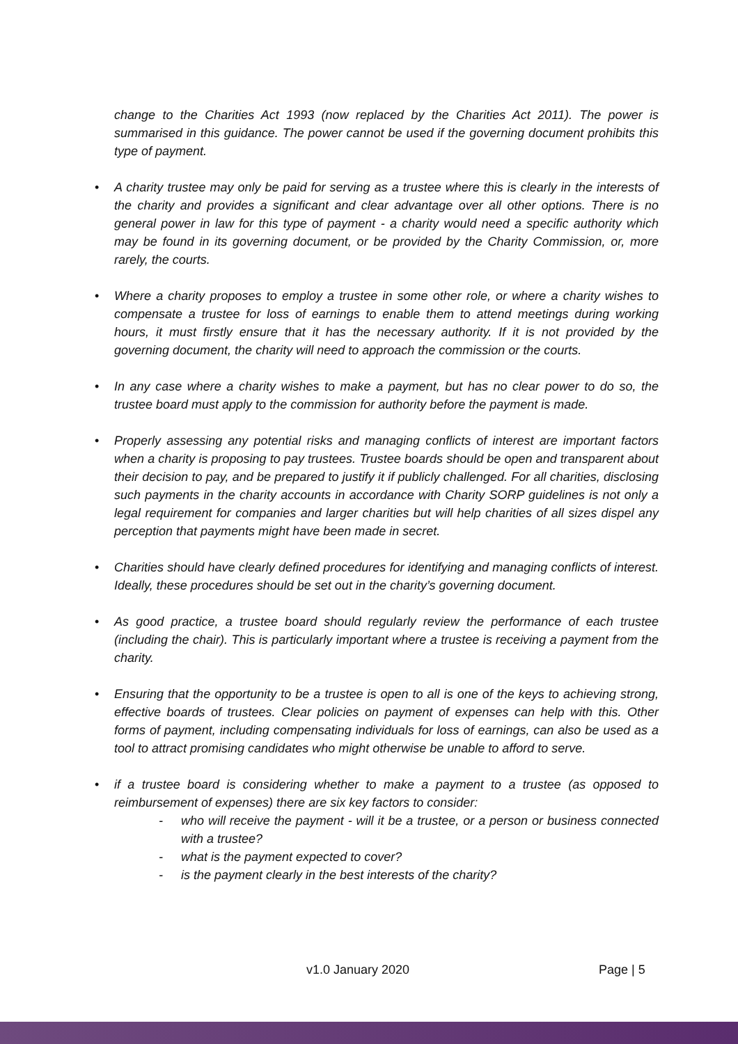change to the Charities Act 1993 (now replaced by the Charities Act 2011). The power is summarised in this guidance. The power cannot be used if the governing document prohibits this type of payment.
• A charity trustee may only be paid for serving as a trustee where this is clearly in the interests of the charity and provides a significant and clear advantage over all other options. There is no general power in law for this type of payment - a charity would need a specific authority which may be found in its governing document, or be provided by the Charity Commission, or, more rarely, the courts.
• Where a charity proposes to employ a trustee in some other role, or where a charity wishes to compensate a trustee for loss of earnings to enable them to attend meetings during working hours, it must firstly ensure that it has the necessary authority. If it is not provided by the governing document, the charity will need to approach the commission or the courts.
• In any case where a charity wishes to make a payment, but has no clear power to do so, the trustee board must apply to the commission for authority before the payment is made.
• Properly assessing any potential risks and managing conflicts of interest are important factors when a charity is proposing to pay trustees. Trustee boards should be open and transparent about their decision to pay, and be prepared to justify it if publicly challenged. For all charities, disclosing such payments in the charity accounts in accordance with Charity SORP guidelines is not only a legal requirement for companies and larger charities but will help charities of all sizes dispel any perception that payments might have been made in secret.
• Charities should have clearly defined procedures for identifying and managing conflicts of interest. Ideally, these procedures should be set out in the charity’s governing document.
• As good practice, a trustee board should regularly review the performance of each trustee (including the chair). This is particularly important where a trustee is receiving a payment from the charity.
• Ensuring that the opportunity to be a trustee is open to all is one of the keys to achieving strong, effective boards of trustees. Clear policies on payment of expenses can help with this. Other forms of payment, including compensating individuals for loss of earnings, can also be used as a tool to attract promising candidates who might otherwise be unable to afford to serve.
• if a trustee board is considering whether to make a payment to a trustee (as opposed to reimbursement of expenses) there are six key factors to consider:
- who will receive the payment - will it be a trustee, or a person or business connected with a trustee?
- what is the payment expected to cover?
- is the payment clearly in the best interests of the charity?
v1.0 January 2020 Page | 5